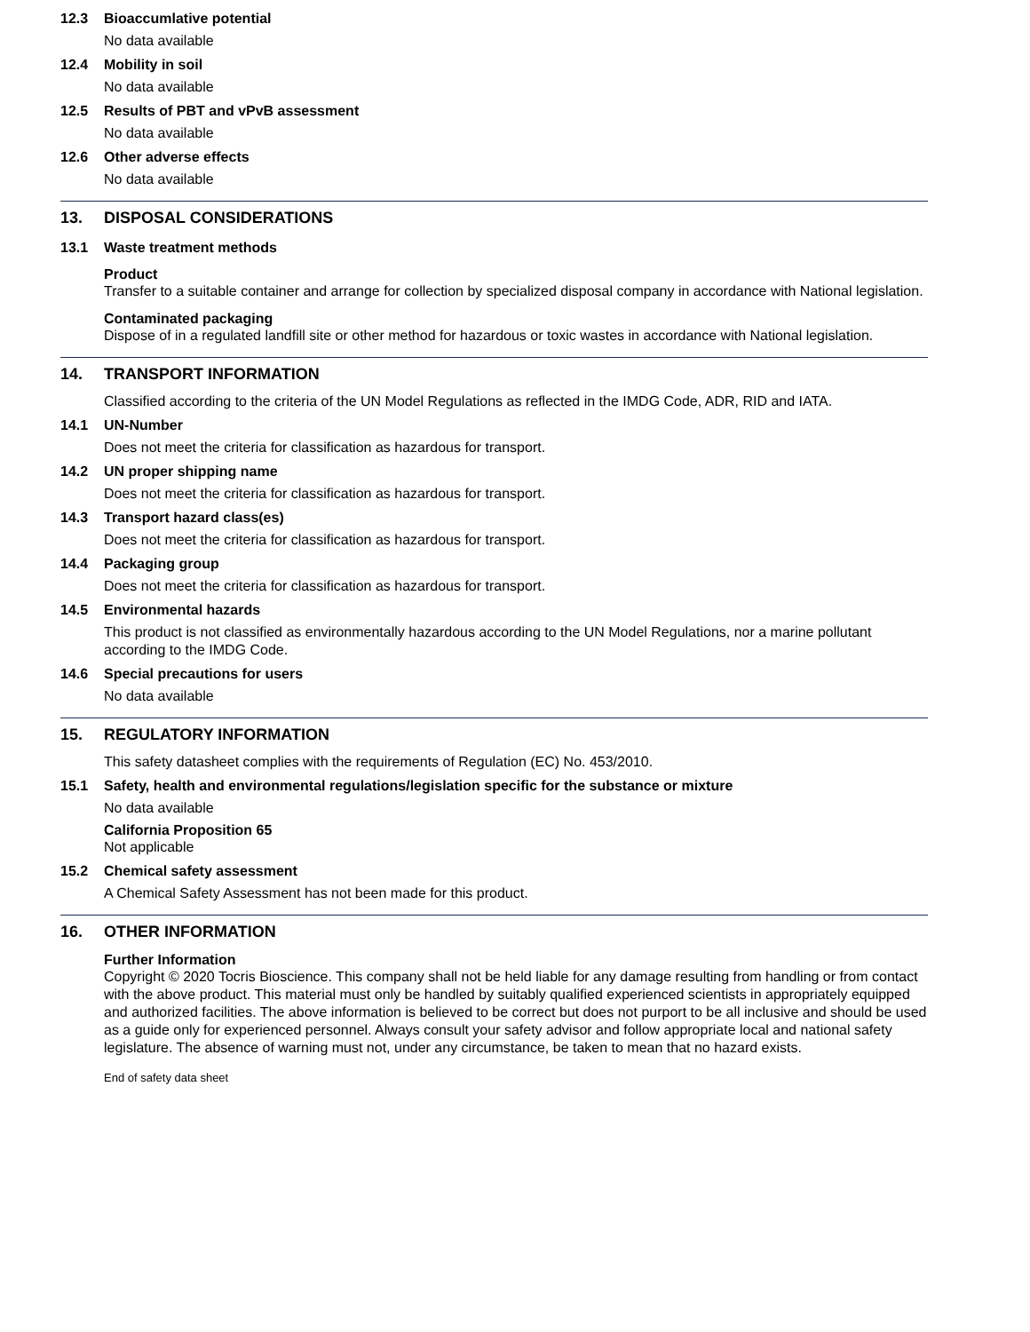12.3 Bioaccumlative potential
No data available
12.4 Mobility in soil
No data available
12.5 Results of PBT and vPvB assessment
No data available
12.6 Other adverse effects
No data available
13. DISPOSAL CONSIDERATIONS
13.1 Waste treatment methods
Product
Transfer to a suitable container and arrange for collection by specialized disposal company in accordance with National legislation.
Contaminated packaging
Dispose of in a regulated landfill site or other method for hazardous or toxic wastes in accordance with National legislation.
14. TRANSPORT INFORMATION
Classified according to the criteria of the UN Model Regulations as reflected in the IMDG Code, ADR, RID and IATA.
14.1 UN-Number
Does not meet the criteria for classification as hazardous for transport.
14.2 UN proper shipping name
Does not meet the criteria for classification as hazardous for transport.
14.3 Transport hazard class(es)
Does not meet the criteria for classification as hazardous for transport.
14.4 Packaging group
Does not meet the criteria for classification as hazardous for transport.
14.5 Environmental hazards
This product is not classified as environmentally hazardous according to the UN Model Regulations, nor a marine pollutant according to the IMDG Code.
14.6 Special precautions for users
No data available
15. REGULATORY INFORMATION
This safety datasheet complies with the requirements of Regulation (EC) No. 453/2010.
15.1 Safety, health and environmental regulations/legislation specific for the substance or mixture
No data available
California Proposition 65
Not applicable
15.2 Chemical safety assessment
A Chemical Safety Assessment has not been made for this product.
16. OTHER INFORMATION
Further Information
Copyright © 2020 Tocris Bioscience. This company shall not be held liable for any damage resulting from handling or from contact with the above product. This material must only be handled by suitably qualified experienced scientists in appropriately equipped and authorized facilities. The above information is believed to be correct but does not purport to be all inclusive and should be used as a guide only for experienced personnel. Always consult your safety advisor and follow appropriate local and national safety legislature. The absence of warning must not, under any circumstance, be taken to mean that no hazard exists.
End of safety data sheet